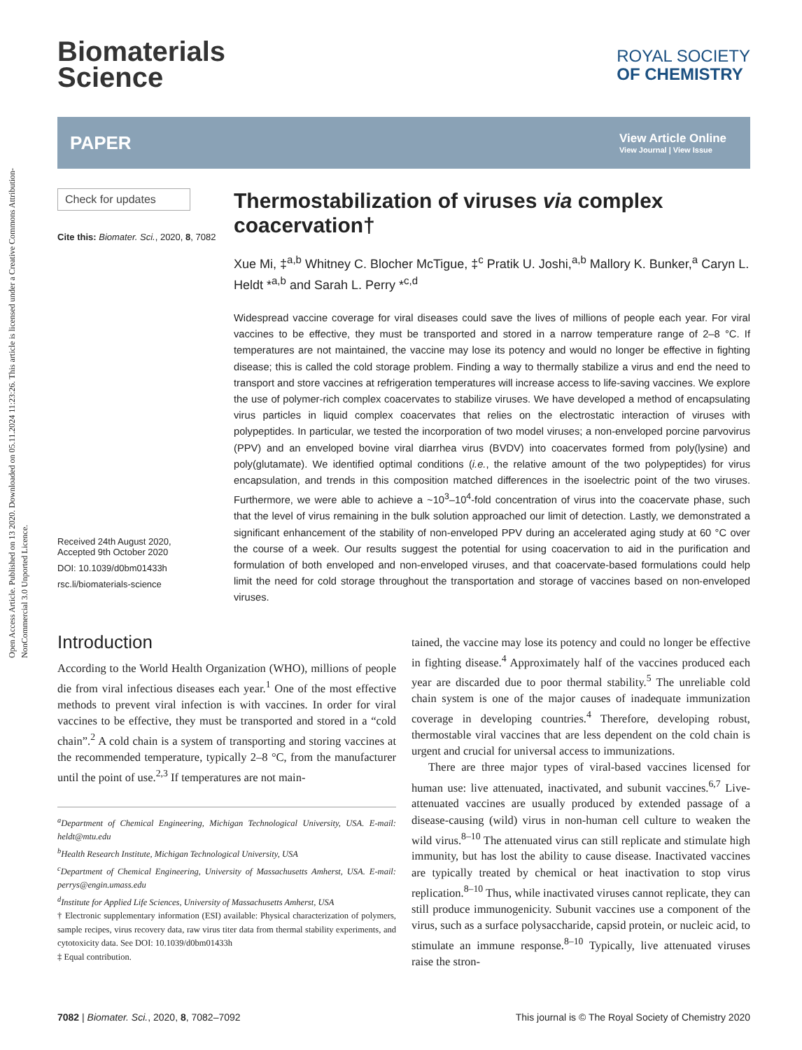Open Access Article. Published on 13 2020. Downloaded on 05.11.2024 11:23:26. This article is licensed under a Creative Commons Attribution-NonCommercial 3.0 Unported Licence.
Biomaterials
Science
ROYAL SOCIETY
OF CHEMISTRY
PAPER
View Article Online
View Journal | View Issue
Check for updates
Cite this: Biomater. Sci., 2020, 8, 7082
Received 24th August 2020,
Accepted 9th October 2020
DOI: 10.1039/d0bm01433h
rsc.li/biomaterials-science
Thermostabilization of viruses via complex coacervation†
Xue Mi, ‡<sup>a,b</sup> Whitney C. Blocher McTigue, ‡<sup>c</sup> Pratik U. Joshi,<sup>a,b</sup> Mallory K. Bunker,<sup>a</sup> Caryn L. Heldt *<sup>a,b</sup> and Sarah L. Perry *<sup>c,d</sup>
Widespread vaccine coverage for viral diseases could save the lives of millions of people each year. For viral vaccines to be effective, they must be transported and stored in a narrow temperature range of 2–8 °C. If temperatures are not maintained, the vaccine may lose its potency and would no longer be effective in fighting disease; this is called the cold storage problem. Finding a way to thermally stabilize a virus and end the need to transport and store vaccines at refrigeration temperatures will increase access to life-saving vaccines. We explore the use of polymer-rich complex coacervates to stabilize viruses. We have developed a method of encapsulating virus particles in liquid complex coacervates that relies on the electrostatic interaction of viruses with polypeptides. In particular, we tested the incorporation of two model viruses; a non-enveloped porcine parvovirus (PPV) and an enveloped bovine viral diarrhea virus (BVDV) into coacervates formed from poly(lysine) and poly(glutamate). We identified optimal conditions (i.e., the relative amount of the two polypeptides) for virus encapsulation, and trends in this composition matched differences in the isoelectric point of the two viruses. Furthermore, we were able to achieve a ~10<sup>3</sup>–10<sup>4</sup>-fold concentration of virus into the coacervate phase, such that the level of virus remaining in the bulk solution approached our limit of detection. Lastly, we demonstrated a significant enhancement of the stability of non-enveloped PPV during an accelerated aging study at 60 °C over the course of a week. Our results suggest the potential for using coacervation to aid in the purification and formulation of both enveloped and non-enveloped viruses, and that coacervate-based formulations could help limit the need for cold storage throughout the transportation and storage of vaccines based on non-enveloped viruses.
Introduction
According to the World Health Organization (WHO), millions of people die from viral infectious diseases each year.<sup>1</sup> One of the most effective methods to prevent viral infection is with vaccines. In order for viral vaccines to be effective, they must be transported and stored in a “cold chain”.<sup>2</sup> A cold chain is a system of transporting and storing vaccines at the recommended temperature, typically 2–8 °C, from the manufacturer until the point of use.<sup>2,3</sup> If temperatures are not main-
<sup>a</sup> Department of Chemical Engineering, Michigan Technological University, USA. E-mail: heldt@mtu.edu
<sup>b</sup> Health Research Institute, Michigan Technological University, USA
<sup>c</sup> Department of Chemical Engineering, University of Massachusetts Amherst, USA. E-mail: perrys@engin.umass.edu
<sup>d</sup> Institute for Applied Life Sciences, University of Massachusetts Amherst, USA
† Electronic supplementary information (ESI) available: Physical characterization of polymers, sample recipes, virus recovery data, raw virus titer data from thermal stability experiments, and cytotoxicity data. See DOI: 10.1039/d0bm01433h
‡ Equal contribution.
tained, the vaccine may lose its potency and could no longer be effective in fighting disease.<sup>4</sup> Approximately half of the vaccines produced each year are discarded due to poor thermal stability.<sup>5</sup> The unreliable cold chain system is one of the major causes of inadequate immunization coverage in developing countries.<sup>4</sup> Therefore, developing robust, thermostable viral vaccines that are less dependent on the cold chain is urgent and crucial for universal access to immunizations.
There are three major types of viral-based vaccines licensed for human use: live attenuated, inactivated, and subunit vaccines.<sup>6,7</sup> Live-attenuated vaccines are usually produced by extended passage of a disease-causing (wild) virus in non-human cell culture to weaken the wild virus.<sup>8–10</sup> The attenuated virus can still replicate and stimulate high immunity, but has lost the ability to cause disease. Inactivated vaccines are typically treated by chemical or heat inactivation to stop virus replication.<sup>8–10</sup> Thus, while inactivated viruses cannot replicate, they can still produce immunogenicity. Subunit vaccines use a component of the virus, such as a surface polysaccharide, capsid protein, or nucleic acid, to stimulate an immune response.<sup>8–10</sup> Typically, live attenuated viruses raise the stron-
7082 | Biomater. Sci., 2020, 8, 7082–7092 This journal is © The Royal Society of Chemistry 2020